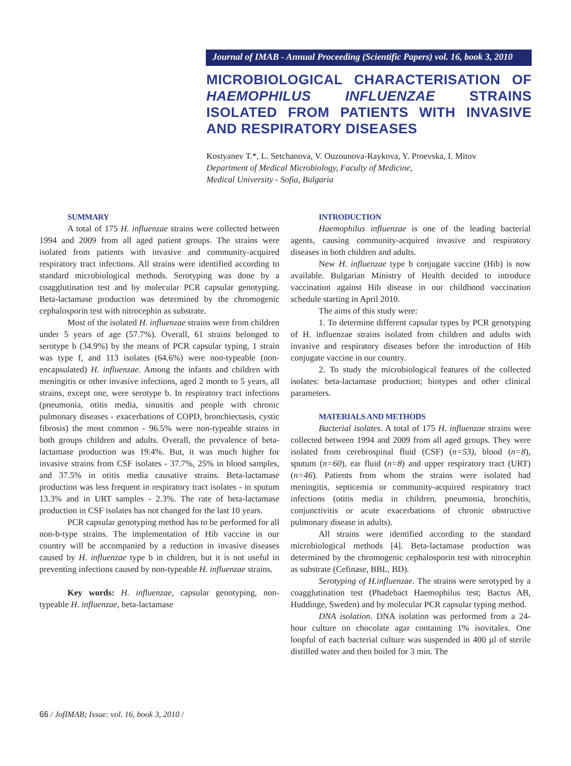Journal of IMAB - Annual Proceeding (Scientific Papers) vol. 16, book 3, 2010
MICROBIOLOGICAL CHARACTERISATION OF HAEMOPHILUS INFLUENZAE STRAINS ISOLATED FROM PATIENTS WITH INVASIVE AND RESPIRATORY DISEASES
Kostyanev T.*, L. Setchanova, V. Ouzounova-Raykova, Y. Proevska, I. Mitov
Department of Medical Microbiology, Faculty of Medicine,
Medical University - Sofia, Bulgaria
SUMMARY
A total of 175 H. influenzae strains were collected between 1994 and 2009 from all aged patient groups. The strains were isolated from patients with invasive and community-acquired respiratory tract infections. All strains were identified according to standard microbiological methods. Serotyping was done by a coagglutination test and by molecular PCR capsular genotyping. Beta-lactamase production was determined by the chromogenic cephalosporin test with nitrocephin as substrate.
Most of the isolated H. influenzae strains were from children under 5 years of age (57.7%). Overall, 61 strains belonged to serotype b (34.9%) by the means of PCR capsular typing, 1 strain was type f, and 113 isolates (64.6%) were non-typeable (non-encapsulated) H. influenzae. Among the infants and children with meningitis or other invasive infections, aged 2 month to 5 years, all strains, except one, were serotype b. In respiratory tract infections (pneumonia, otitis media, sinusitis and people with chronic pulmonary diseases - exacerbations of COPD, bronchiectasis, cystic fibrosis) the most common - 96.5% were non-typeable strains in both groups children and adults. Overall, the prevalence of beta-lactamase production was 19.4%. But, it was much higher for invasive strains from CSF isolates - 37.7%, 25% in blood samples, and 37.5% in otitis media causative strains. Beta-lactamase production was less frequent in respiratory tract isolates - in sputum 13.3% and in URT samples - 2.3%. The rate of beta-lactamase production in CSF isolates has not changed for the last 10 years.
PCR capsular genotyping method has to be performed for all non-b-type strains. The implementation of Hib vaccine in our country will be accompanied by a reduction in invasive diseases caused by H. influenzae type b in children, but it is not useful in preventing infections caused by non-typeable H. influenzae strains.
Key words: H. influenzae, capsular genotyping, non-typeable H. influenzae, beta-lactamase
INTRODUCTION
Haemophilus influenzae is one of the leading bacterial agents, causing community-acquired invasive and respiratory diseases in both children and adults.
New H. influenzae type b conjugate vaccine (Hib) is now available. Bulgarian Ministry of Health decided to introduce vaccination against Hib disease in our childhood vaccination schedule starting in April 2010.
The aims of this study were:
1. To determine different capsular types by PCR genotyping of H. influenzae strains isolated from children and adults with invasive and respiratory diseases before the introduction of Hib conjugate vaccine in our country.
2. To study the microbiological features of the collected isolates: beta-lactamase production; biotypes and other clinical parameters.
MATERIALS AND METHODS
Bacterial isolates. A total of 175 H. influenzae strains were collected between 1994 and 2009 from all aged groups. They were isolated from cerebrospinal fluid (CSF) (n=53), blood (n=8), sputum (n=60), ear fluid (n=8) and upper respiratory tract (URT) (n=46). Patients from whom the strains were isolated had meningitis, septicemia or community-acquired respiratory tract infections (otitis media in children, pneumonia, bronchitis, conjunctivitis or acute exacerbations of chronic obstructive pulmonary disease in adults).
All strains were identified according to the standard microbiological methods [4]. Beta-lactamase production was determined by the chromogenic cephalosporin test with nitrocephin as substrate (Cefinase, BBL, BD).
Serotyping of H.influenzae. The strains were serotyped by a coagglutination test (Phadebact Haemophilus test; Bactus AB, Huddinge, Sweden) and by molecular PCR capsular typing method.
DNA isolation. DNA isolation was performed from a 24-hour culture on chocolate agar containing 1% isovitalex. One loopful of each bacterial culture was suspended in 400 µl of sterile distilled water and then boiled for 3 min. The
66 / JofIMAB; Issue: vol. 16, book 3, 2010 /